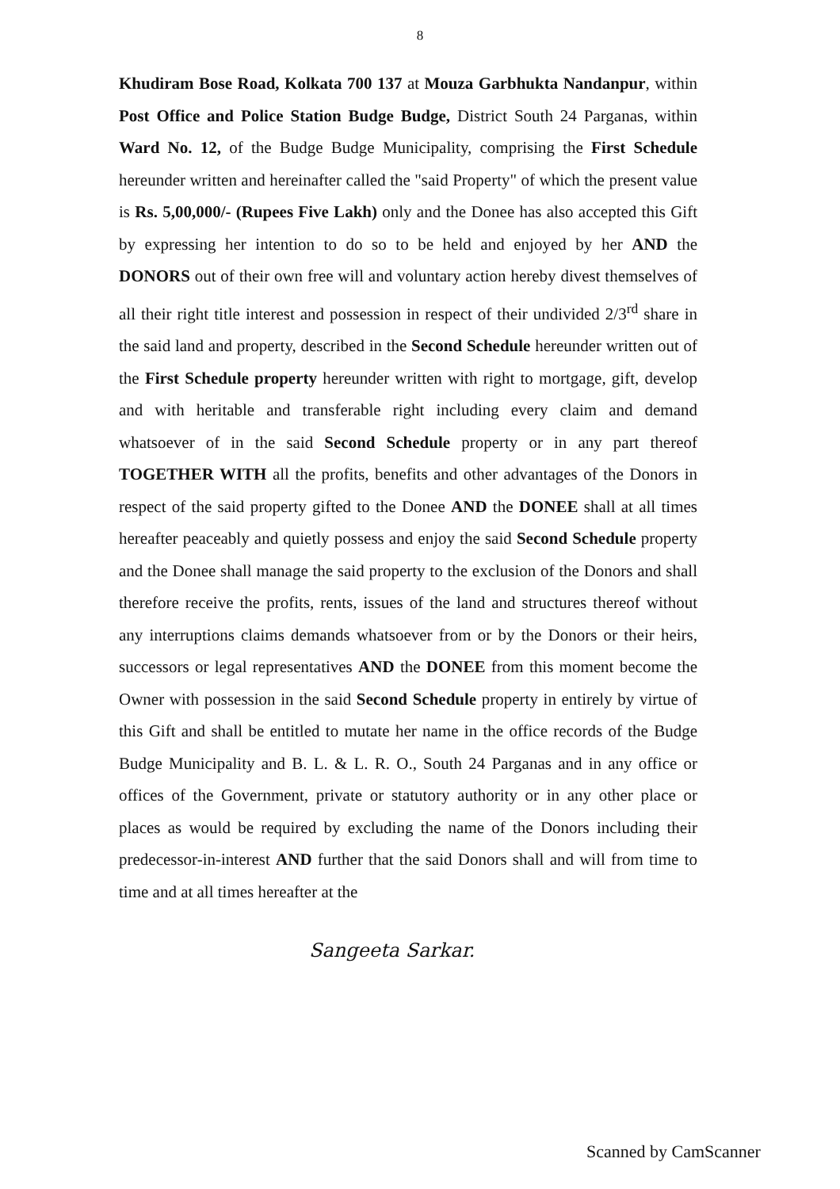8
Khudiram Bose Road, Kolkata 700 137 at Mouza Garbhukta Nandanpur, within Post Office and Police Station Budge Budge, District South 24 Parganas, within Ward No. 12, of the Budge Budge Municipality, comprising the First Schedule hereunder written and hereinafter called the "said Property" of which the present value is Rs. 5,00,000/- (Rupees Five Lakh) only and the Donee has also accepted this Gift by expressing her intention to do so to be held and enjoyed by her AND the DONORS out of their own free will and voluntary action hereby divest themselves of all their right title interest and possession in respect of their undivided 2/3<sup>rd</sup> share in the said land and property, described in the Second Schedule hereunder written out of the First Schedule property hereunder written with right to mortgage, gift, develop and with heritable and transferable right including every claim and demand whatsoever of in the said Second Schedule property or in any part thereof TOGETHER WITH all the profits, benefits and other advantages of the Donors in respect of the said property gifted to the Donee AND the DONEE shall at all times hereafter peaceably and quietly possess and enjoy the said Second Schedule property and the Donee shall manage the said property to the exclusion of the Donors and shall therefore receive the profits, rents, issues of the land and structures thereof without any interruptions claims demands whatsoever from or by the Donors or their heirs, successors or legal representatives AND the DONEE from this moment become the Owner with possession in the said Second Schedule property in entirely by virtue of this Gift and shall be entitled to mutate her name in the office records of the Budge Budge Municipality and B. L. & L. R. O., South 24 Parganas and in any office or offices of the Government, private or statutory authority or in any other place or places as would be required by excluding the name of the Donors including their predecessor-in-interest AND further that the said Donors shall and will from time to time and at all times hereafter at the
Sangeeta Sarkar.
Scanned by CamScanner